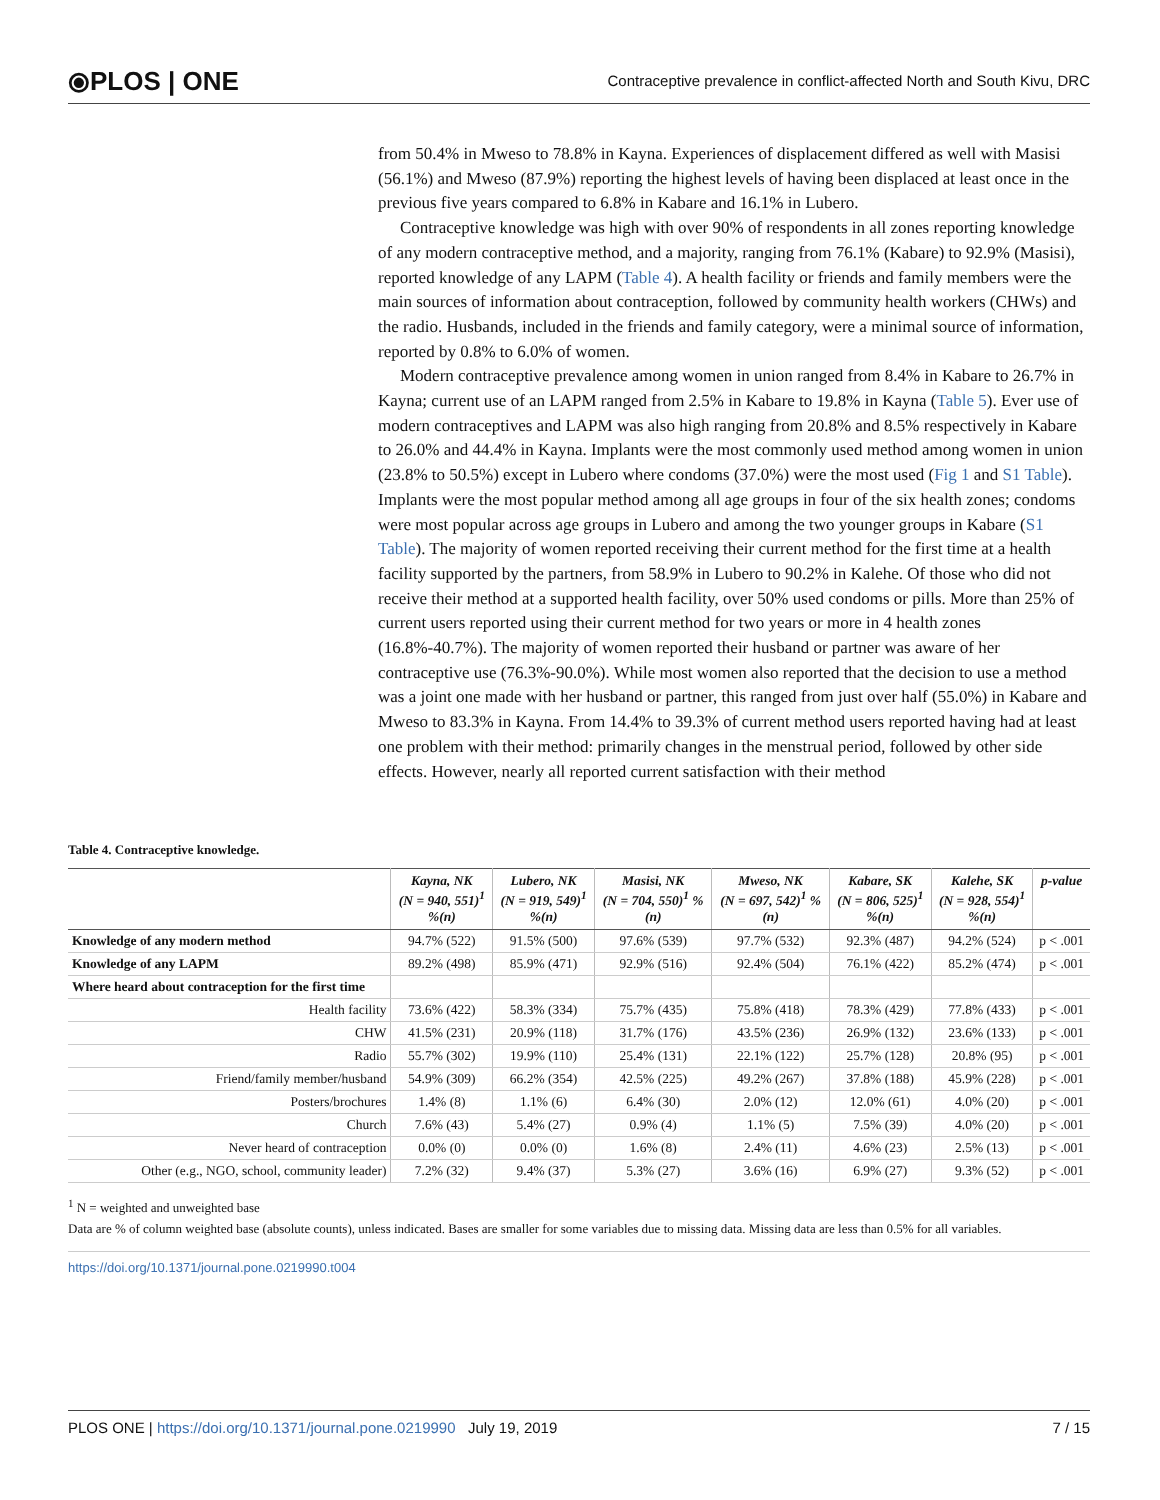⦿PLOS | ONE
Contraceptive prevalence in conflict-affected North and South Kivu, DRC
from 50.4% in Mweso to 78.8% in Kayna. Experiences of displacement differed as well with Masisi (56.1%) and Mweso (87.9%) reporting the highest levels of having been displaced at least once in the previous five years compared to 6.8% in Kabare and 16.1% in Lubero.
Contraceptive knowledge was high with over 90% of respondents in all zones reporting knowledge of any modern contraceptive method, and a majority, ranging from 76.1% (Kabare) to 92.9% (Masisi), reported knowledge of any LAPM (Table 4). A health facility or friends and family members were the main sources of information about contraception, followed by community health workers (CHWs) and the radio. Husbands, included in the friends and family category, were a minimal source of information, reported by 0.8% to 6.0% of women.
Modern contraceptive prevalence among women in union ranged from 8.4% in Kabare to 26.7% in Kayna; current use of an LAPM ranged from 2.5% in Kabare to 19.8% in Kayna (Table 5). Ever use of modern contraceptives and LAPM was also high ranging from 20.8% and 8.5% respectively in Kabare to 26.0% and 44.4% in Kayna. Implants were the most commonly used method among women in union (23.8% to 50.5%) except in Lubero where condoms (37.0%) were the most used (Fig 1 and S1 Table). Implants were the most popular method among all age groups in four of the six health zones; condoms were most popular across age groups in Lubero and among the two younger groups in Kabare (S1 Table). The majority of women reported receiving their current method for the first time at a health facility supported by the partners, from 58.9% in Lubero to 90.2% in Kalehe. Of those who did not receive their method at a supported health facility, over 50% used condoms or pills. More than 25% of current users reported using their current method for two years or more in 4 health zones (16.8%-40.7%). The majority of women reported their husband or partner was aware of her contraceptive use (76.3%-90.0%). While most women also reported that the decision to use a method was a joint one made with her husband or partner, this ranged from just over half (55.0%) in Kabare and Mweso to 83.3% in Kayna. From 14.4% to 39.3% of current method users reported having had at least one problem with their method: primarily changes in the menstrual period, followed by other side effects. However, nearly all reported current satisfaction with their method
Table 4. Contraceptive knowledge.
| | Kayna, NK (N = 940, 551)<sup>1</sup> %(n) | Lubero, NK (N = 919, 549)<sup>1</sup> %(n) | Masisi, NK (N = 704, 550)<sup>1</sup> % (n) | Mweso, NK (N = 697, 542)<sup>1</sup> % (n) | Kabare, SK (N = 806, 525)<sup>1</sup> %(n) | Kalehe, SK (N = 928, 554)<sup>1</sup> %(n) | p-value |
| --- | --- | --- | --- | --- | --- | --- | --- |
| Knowledge of any modern method | 94.7% (522) | 91.5% (500) | 97.6% (539) | 97.7% (532) | 92.3% (487) | 94.2% (524) | p < .001 |
| Knowledge of any LAPM | 89.2% (498) | 85.9% (471) | 92.9% (516) | 92.4% (504) | 76.1% (422) | 85.2% (474) | p < .001 |
| Where heard about contraception for the first time | | | | | | | |
| Health facility | 73.6% (422) | 58.3% (334) | 75.7% (435) | 75.8% (418) | 78.3% (429) | 77.8% (433) | p < .001 |
| CHW | 41.5% (231) | 20.9% (118) | 31.7% (176) | 43.5% (236) | 26.9% (132) | 23.6% (133) | p < .001 |
| Radio | 55.7% (302) | 19.9% (110) | 25.4% (131) | 22.1% (122) | 25.7% (128) | 20.8% (95) | p < .001 |
| Friend/family member/husband | 54.9% (309) | 66.2% (354) | 42.5% (225) | 49.2% (267) | 37.8% (188) | 45.9% (228) | p < .001 |
| Posters/brochures | 1.4% (8) | 1.1% (6) | 6.4% (30) | 2.0% (12) | 12.0% (61) | 4.0% (20) | p < .001 |
| Church | 7.6% (43) | 5.4% (27) | 0.9% (4) | 1.1% (5) | 7.5% (39) | 4.0% (20) | p < .001 |
| Never heard of contraception | 0.0% (0) | 0.0% (0) | 1.6% (8) | 2.4% (11) | 4.6% (23) | 2.5% (13) | p < .001 |
| Other (e.g., NGO, school, community leader) | 7.2% (32) | 9.4% (37) | 5.3% (27) | 3.6% (16) | 6.9% (27) | 9.3% (52) | p < .001 |
<sup>1</sup> N = weighted and unweighted base
Data are % of column weighted base (absolute counts), unless indicated. Bases are smaller for some variables due to missing data. Missing data are less than 0.5% for all variables.
https://doi.org/10.1371/journal.pone.0219990.t004
PLOS ONE | https://doi.org/10.1371/journal.pone.0219990 July 19, 2019 7 / 15